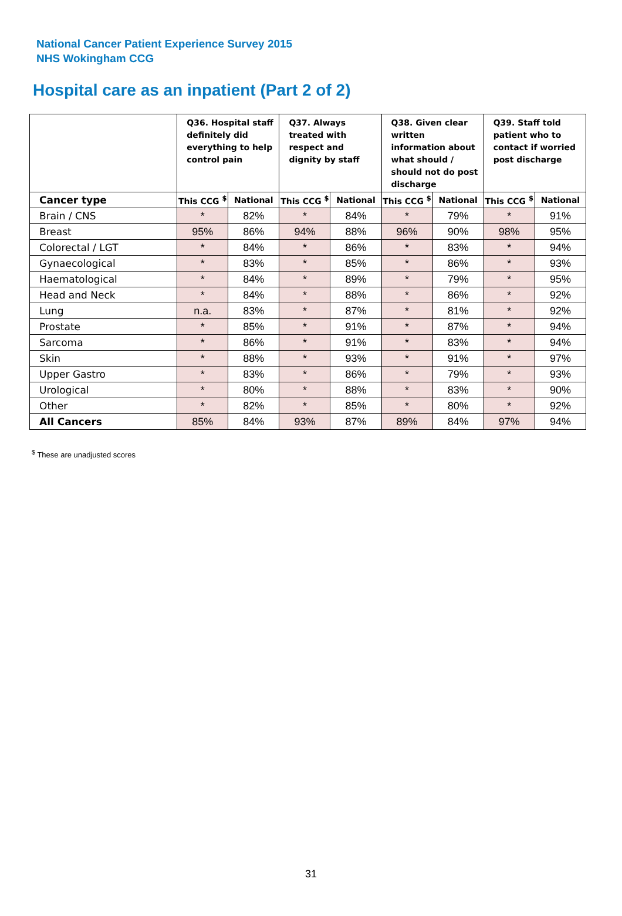National Cancer Patient Experience Survey 2015
NHS Wokingham CCG
Hospital care as an inpatient (Part 2 of 2)
| | Q36. Hospital staff definitely did everything to help control pain | | Q37. Always treated with respect and dignity by staff | | Q38. Given clear written information about what should / should not do post discharge | | Q39. Staff told patient who to contact if worried post discharge | |
| --- | --- | --- | --- | --- | --- | --- | --- | --- |
| Cancer type | This CCG <sup>$</sup> | National | This CCG <sup>$</sup> | National | This CCG <sup>$</sup> | National | This CCG <sup>$</sup> | National |
| Brain / CNS | * | 82% | * | 84% | * | 79% | * | 91% |
| Breast | 95% | 86% | 94% | 88% | 96% | 90% | 98% | 95% |
| Colorectal / LGT | * | 84% | * | 86% | * | 83% | * | 94% |
| Gynaecological | * | 83% | * | 85% | * | 86% | * | 93% |
| Haematological | * | 84% | * | 89% | * | 79% | * | 95% |
| Head and Neck | * | 84% | * | 88% | * | 86% | * | 92% |
| Lung | n.a. | 83% | * | 87% | * | 81% | * | 92% |
| Prostate | * | 85% | * | 91% | * | 87% | * | 94% |
| Sarcoma | * | 86% | * | 91% | * | 83% | * | 94% |
| Skin | * | 88% | * | 93% | * | 91% | * | 97% |
| Upper Gastro | * | 83% | * | 86% | * | 79% | * | 93% |
| Urological | * | 80% | * | 88% | * | 83% | * | 90% |
| Other | * | 82% | * | 85% | * | 80% | * | 92% |
| All Cancers | 85% | 84% | 93% | 87% | 89% | 84% | 97% | 94% |
<sup>$</sup> These are unadjusted scores
31